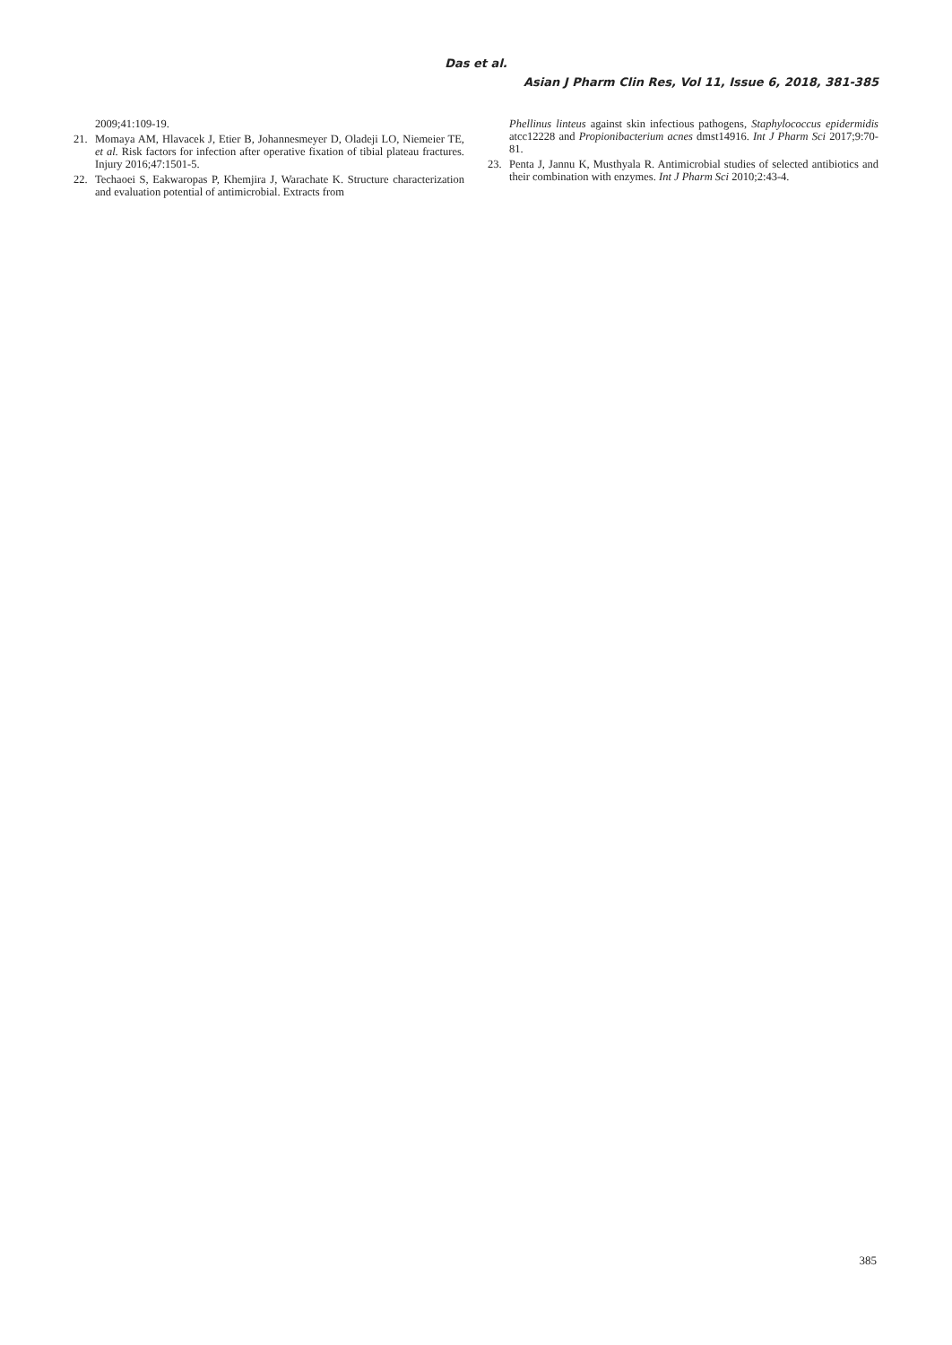Das et al.
Asian J Pharm Clin Res, Vol 11, Issue 6, 2018, 381-385
2009;41:109-19.
21. Momaya AM, Hlavacek J, Etier B, Johannesmeyer D, Oladeji LO, Niemeier TE, et al. Risk factors for infection after operative fixation of tibial plateau fractures. Injury 2016;47:1501-5.
22. Techaoei S, Eakwaropas P, Khemjira J, Warachate K. Structure characterization and evaluation potential of antimicrobial. Extracts from
Phellinus linteus against skin infectious pathogens, Staphylococcus epidermidis atcc12228 and Propionibacterium acnes dmst14916. Int J Pharm Sci 2017;9:70-81.
23. Penta J, Jannu K, Musthyala R. Antimicrobial studies of selected antibiotics and their combination with enzymes. Int J Pharm Sci 2010;2:43-4.
385